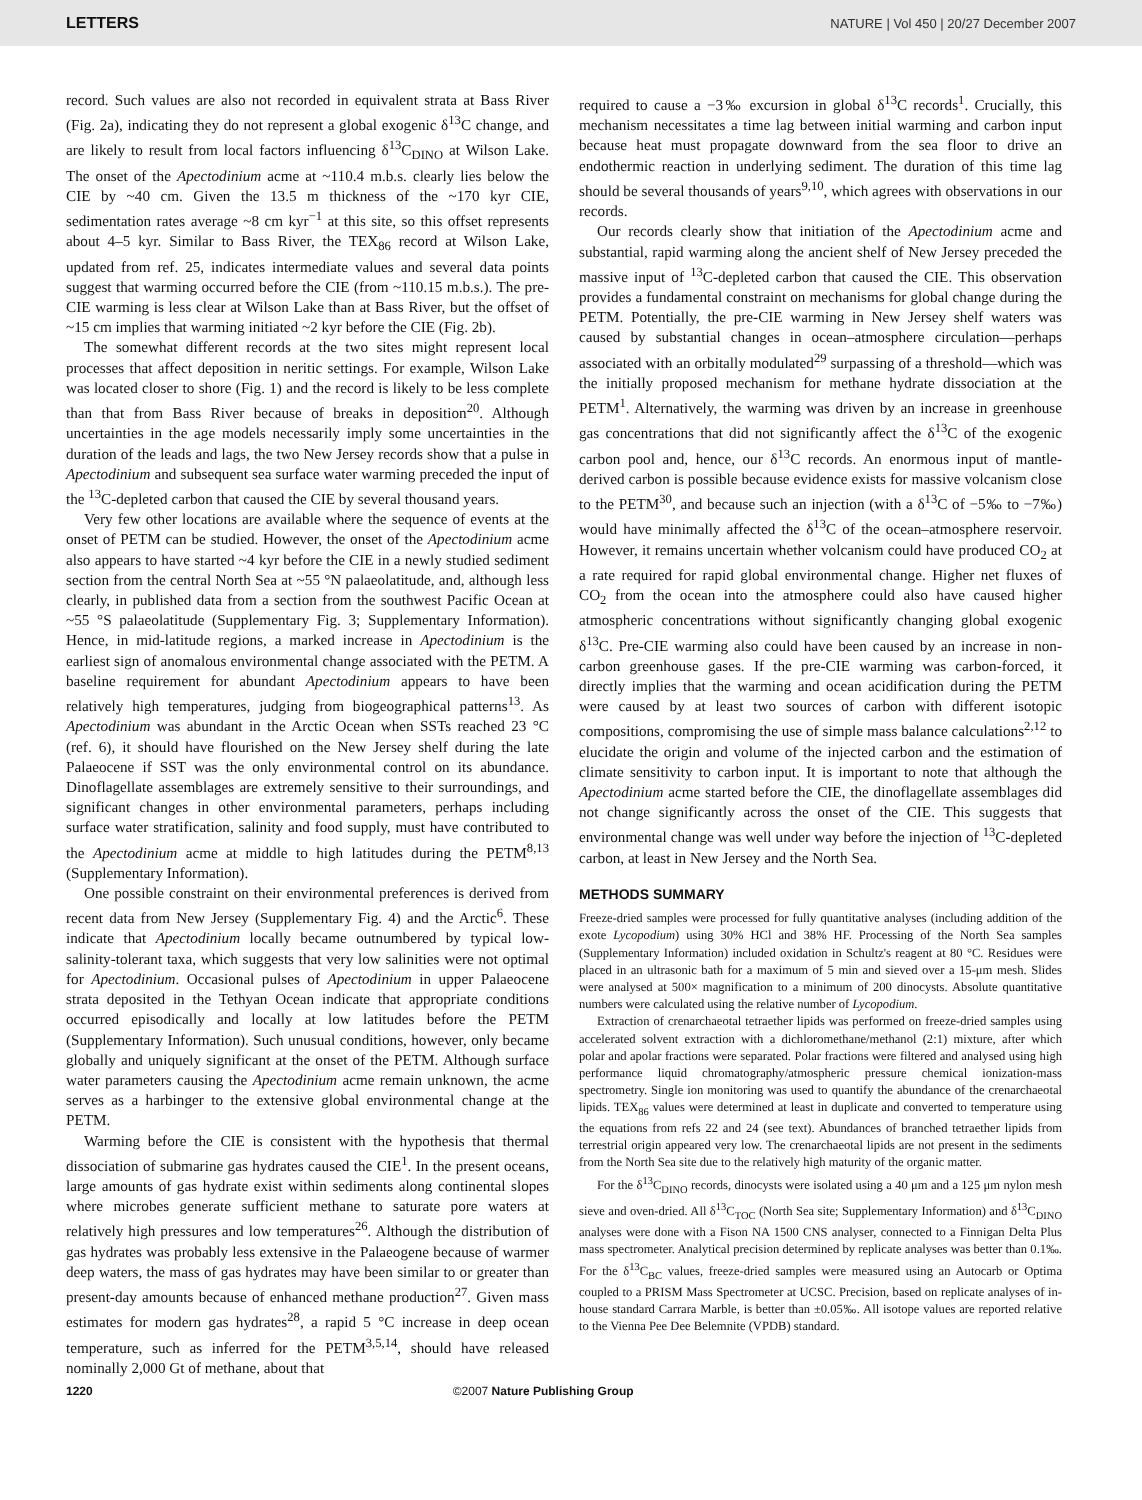LETTERS NATURE | Vol 450 | 20/27 December 2007
record. Such values are also not recorded in equivalent strata at Bass River (Fig. 2a), indicating they do not represent a global exogenic δ<sup>13</sup>C change, and are likely to result from local factors influencing δ<sup>13</sup>C<sub>DINO</sub> at Wilson Lake. The onset of the Apectodinium acme at ~110.4 m.b.s. clearly lies below the CIE by ~40 cm. Given the 13.5 m thickness of the ~170 kyr CIE, sedimentation rates average ~8 cm kyr<sup>−1</sup> at this site, so this offset represents about 4–5 kyr. Similar to Bass River, the TEX<sub>86</sub> record at Wilson Lake, updated from ref. 25, indicates intermediate values and several data points suggest that warming occurred before the CIE (from ~110.15 m.b.s.). The pre-CIE warming is less clear at Wilson Lake than at Bass River, but the offset of ~15 cm implies that warming initiated ~2 kyr before the CIE (Fig. 2b).
The somewhat different records at the two sites might represent local processes that affect deposition in neritic settings. For example, Wilson Lake was located closer to shore (Fig. 1) and the record is likely to be less complete than that from Bass River because of breaks in deposition<sup>20</sup>. Although uncertainties in the age models necessarily imply some uncertainties in the duration of the leads and lags, the two New Jersey records show that a pulse in Apectodinium and subsequent sea surface water warming preceded the input of the <sup>13</sup>C-depleted carbon that caused the CIE by several thousand years.
Very few other locations are available where the sequence of events at the onset of PETM can be studied. However, the onset of the Apectodinium acme also appears to have started ~4 kyr before the CIE in a newly studied sediment section from the central North Sea at ~55 °N palaeolatitude, and, although less clearly, in published data from a section from the southwest Pacific Ocean at ~55 °S palaeolatitude (Supplementary Fig. 3; Supplementary Information). Hence, in mid-latitude regions, a marked increase in Apectodinium is the earliest sign of anomalous environmental change associated with the PETM. A baseline requirement for abundant Apectodinium appears to have been relatively high temperatures, judging from biogeographical patterns<sup>13</sup>. As Apectodinium was abundant in the Arctic Ocean when SSTs reached 23 °C (ref. 6), it should have flourished on the New Jersey shelf during the late Palaeocene if SST was the only environmental control on its abundance. Dinoflagellate assemblages are extremely sensitive to their surroundings, and significant changes in other environmental parameters, perhaps including surface water stratification, salinity and food supply, must have contributed to the Apectodinium acme at middle to high latitudes during the PETM<sup>8,13</sup> (Supplementary Information).
One possible constraint on their environmental preferences is derived from recent data from New Jersey (Supplementary Fig. 4) and the Arctic<sup>6</sup>. These indicate that Apectodinium locally became outnumbered by typical low-salinity-tolerant taxa, which suggests that very low salinities were not optimal for Apectodinium. Occasional pulses of Apectodinium in upper Palaeocene strata deposited in the Tethyan Ocean indicate that appropriate conditions occurred episodically and locally at low latitudes before the PETM (Supplementary Information). Such unusual conditions, however, only became globally and uniquely significant at the onset of the PETM. Although surface water parameters causing the Apectodinium acme remain unknown, the acme serves as a harbinger to the extensive global environmental change at the PETM.
Warming before the CIE is consistent with the hypothesis that thermal dissociation of submarine gas hydrates caused the CIE<sup>1</sup>. In the present oceans, large amounts of gas hydrate exist within sediments along continental slopes where microbes generate sufficient methane to saturate pore waters at relatively high pressures and low temperatures<sup>26</sup>. Although the distribution of gas hydrates was probably less extensive in the Palaeogene because of warmer deep waters, the mass of gas hydrates may have been similar to or greater than present-day amounts because of enhanced methane production<sup>27</sup>. Given mass estimates for modern gas hydrates<sup>28</sup>, a rapid 5 °C increase in deep ocean temperature, such as inferred for the PETM<sup>3,5,14</sup>, should have released nominally 2,000 Gt of methane, about that
required to cause a −3‰ excursion in global δ<sup>13</sup>C records<sup>1</sup>. Crucially, this mechanism necessitates a time lag between initial warming and carbon input because heat must propagate downward from the sea floor to drive an endothermic reaction in underlying sediment. The duration of this time lag should be several thousands of years<sup>9,10</sup>, which agrees with observations in our records.
Our records clearly show that initiation of the Apectodinium acme and substantial, rapid warming along the ancient shelf of New Jersey preceded the massive input of <sup>13</sup>C-depleted carbon that caused the CIE. This observation provides a fundamental constraint on mechanisms for global change during the PETM. Potentially, the pre-CIE warming in New Jersey shelf waters was caused by substantial changes in ocean–atmosphere circulation—perhaps associated with an orbitally modulated<sup>29</sup> surpassing of a threshold—which was the initially proposed mechanism for methane hydrate dissociation at the PETM<sup>1</sup>. Alternatively, the warming was driven by an increase in greenhouse gas concentrations that did not significantly affect the δ<sup>13</sup>C of the exogenic carbon pool and, hence, our δ<sup>13</sup>C records. An enormous input of mantle-derived carbon is possible because evidence exists for massive volcanism close to the PETM<sup>30</sup>, and because such an injection (with a δ<sup>13</sup>C of −5‰ to −7‰) would have minimally affected the δ<sup>13</sup>C of the ocean–atmosphere reservoir. However, it remains uncertain whether volcanism could have produced CO<sub>2</sub> at a rate required for rapid global environmental change. Higher net fluxes of CO<sub>2</sub> from the ocean into the atmosphere could also have caused higher atmospheric concentrations without significantly changing global exogenic δ<sup>13</sup>C. Pre-CIE warming also could have been caused by an increase in non-carbon greenhouse gases. If the pre-CIE warming was carbon-forced, it directly implies that the warming and ocean acidification during the PETM were caused by at least two sources of carbon with different isotopic compositions, compromising the use of simple mass balance calculations<sup>2,12</sup> to elucidate the origin and volume of the injected carbon and the estimation of climate sensitivity to carbon input. It is important to note that although the Apectodinium acme started before the CIE, the dinoflagellate assemblages did not change significantly across the onset of the CIE. This suggests that environmental change was well under way before the injection of <sup>13</sup>C-depleted carbon, at least in New Jersey and the North Sea.
METHODS SUMMARY
Freeze-dried samples were processed for fully quantitative analyses (including addition of the exote Lycopodium) using 30% HCl and 38% HF. Processing of the North Sea samples (Supplementary Information) included oxidation in Schultz's reagent at 80 °C. Residues were placed in an ultrasonic bath for a maximum of 5 min and sieved over a 15-μm mesh. Slides were analysed at 500× magnification to a minimum of 200 dinocysts. Absolute quantitative numbers were calculated using the relative number of Lycopodium.
Extraction of crenarchaeotal tetraether lipids was performed on freeze-dried samples using accelerated solvent extraction with a dichloromethane/methanol (2:1) mixture, after which polar and apolar fractions were separated. Polar fractions were filtered and analysed using high performance liquid chromatography/atmospheric pressure chemical ionization-mass spectrometry. Single ion monitoring was used to quantify the abundance of the crenarchaeotal lipids. TEX<sub>86</sub> values were determined at least in duplicate and converted to temperature using the equations from refs 22 and 24 (see text). Abundances of branched tetraether lipids from terrestrial origin appeared very low. The crenarchaeotal lipids are not present in the sediments from the North Sea site due to the relatively high maturity of the organic matter.
For the δ<sup>13</sup>C<sub>DINO</sub> records, dinocysts were isolated using a 40 μm and a 125 μm nylon mesh sieve and oven-dried. All δ<sup>13</sup>C<sub>TOC</sub> (North Sea site; Supplementary Information) and δ<sup>13</sup>C<sub>DINO</sub> analyses were done with a Fison NA 1500 CNS analyser, connected to a Finnigan Delta Plus mass spectrometer. Analytical precision determined by replicate analyses was better than 0.1‰. For the δ<sup>13</sup>C<sub>BC</sub> values, freeze-dried samples were measured using an Autocarb or Optima coupled to a PRISM Mass Spectrometer at UCSC. Precision, based on replicate analyses of in-house standard Carrara Marble, is better than ±0.05‰. All isotope values are reported relative to the Vienna Pee Dee Belemnite (VPDB) standard.
1220 ©2007 Nature Publishing Group